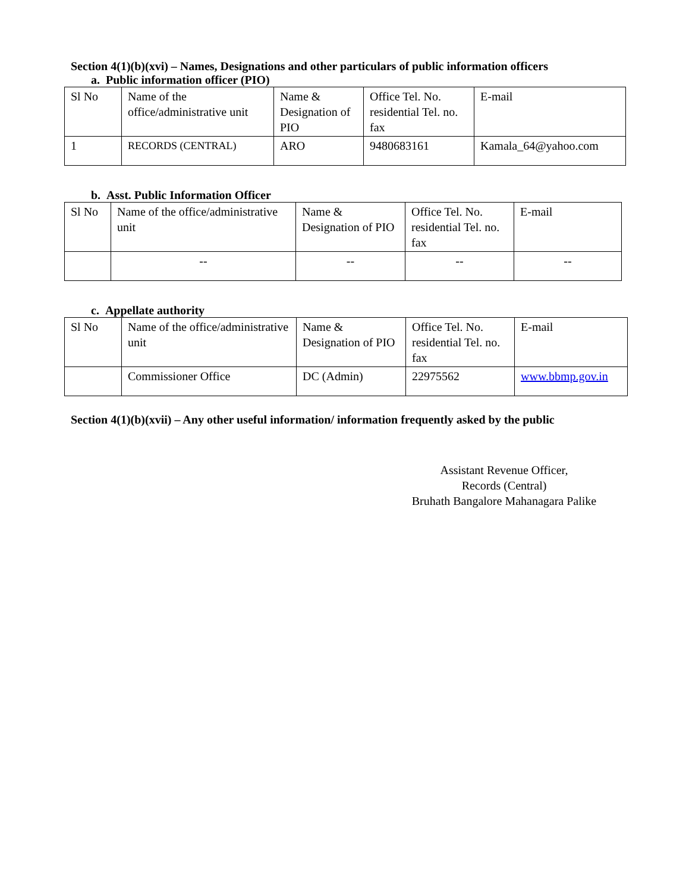Section 4(1)(b)(xvi) – Names, Designations and other particulars of public information officers
a. Public information officer (PIO)
| Sl No | Name of the office/administrative unit | Name & Designation of PIO | Office Tel. No. residential Tel. no. fax | E-mail |
| 1 | RECORDS (CENTRAL) | ARO | 9480683161 | Kamala_64@yahoo.com |
b. Asst. Public Information Officer
| Sl No | Name of the office/administrative unit | Name & Designation of PIO | Office Tel. No. residential Tel. no. fax | E-mail |
| | -- | -- | -- | -- |
c. Appellate authority
| Sl No | Name of the office/administrative unit | Name & Designation of PIO | Office Tel. No. residential Tel. no. fax | E-mail |
| | Commissioner Office | DC (Admin) | 22975562 | www.bbmp.gov.in |
Section 4(1)(b)(xvii) – Any other useful information/ information frequently asked by the public
Assistant Revenue Officer,
Records (Central)
Bruhath Bangalore Mahanagara Palike